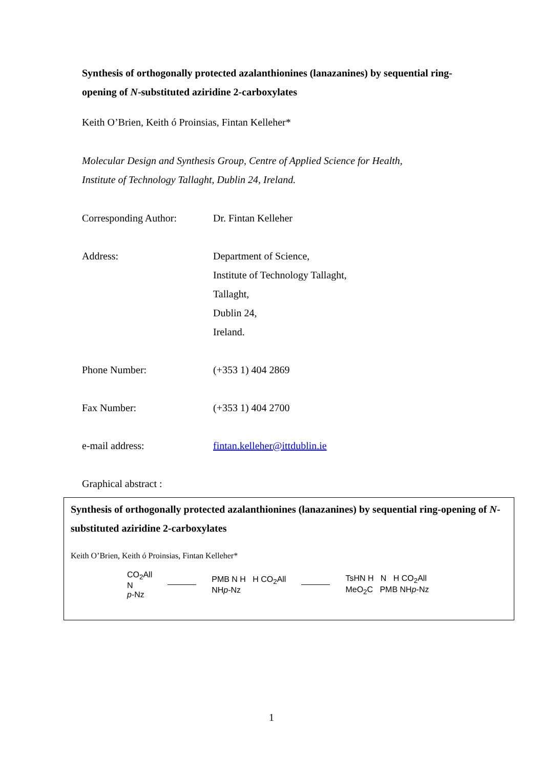Synthesis of orthogonally protected azalanthionines (lanazanines) by sequential ring-opening of N-substituted aziridine 2-carboxylates
Keith O’Brien, Keith ó Proinsias, Fintan Kelleher*
Molecular Design and Synthesis Group, Centre of Applied Science for Health,
Institute of Technology Tallaght, Dublin 24, Ireland.
| Corresponding Author: | Dr. Fintan Kelleher |
| Address: | Department of Science, Institute of Technology Tallaght, Tallaght, Dublin 24, Ireland. |
| Phone Number: | (+353 1) 404 2869 |
| Fax Number: | (+353 1) 404 2700 |
| e-mail address: | fintan.kelleher@ittdublin.ie |
| Graphical abstract : | |
Synthesis of orthogonally protected azalanthionines (lanazanines) by sequential ring-opening of N-substituted aziridine 2-carboxylates
Keith O’Brien, Keith ó Proinsias, Fintan Kelleher*
CO<sub>2</sub>All
N
p-Nz
PMB N H H CO<sub>2</sub>All
NHp-Nz
TsHN H N H CO<sub>2</sub>All
MeO<sub>2</sub>C PMB NHp-Nz
1